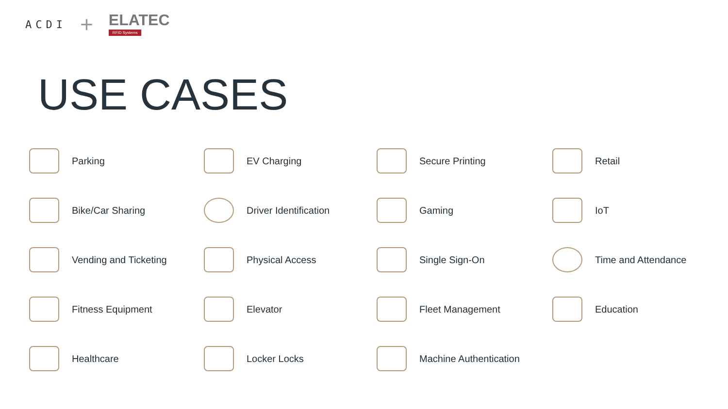ACDI +
ELATEC
RFID Systems
USE CASES
Parking
EV Charging
Secure Printing
Retail
Bike/Car Sharing
Driver Identification
Gaming
IoT
Vending and Ticketing
Physical Access
Single Sign-On
Time and Attendance
Fitness Equipment
Elevator
Fleet Management
Education
Healthcare
Locker Locks
Machine Authentication